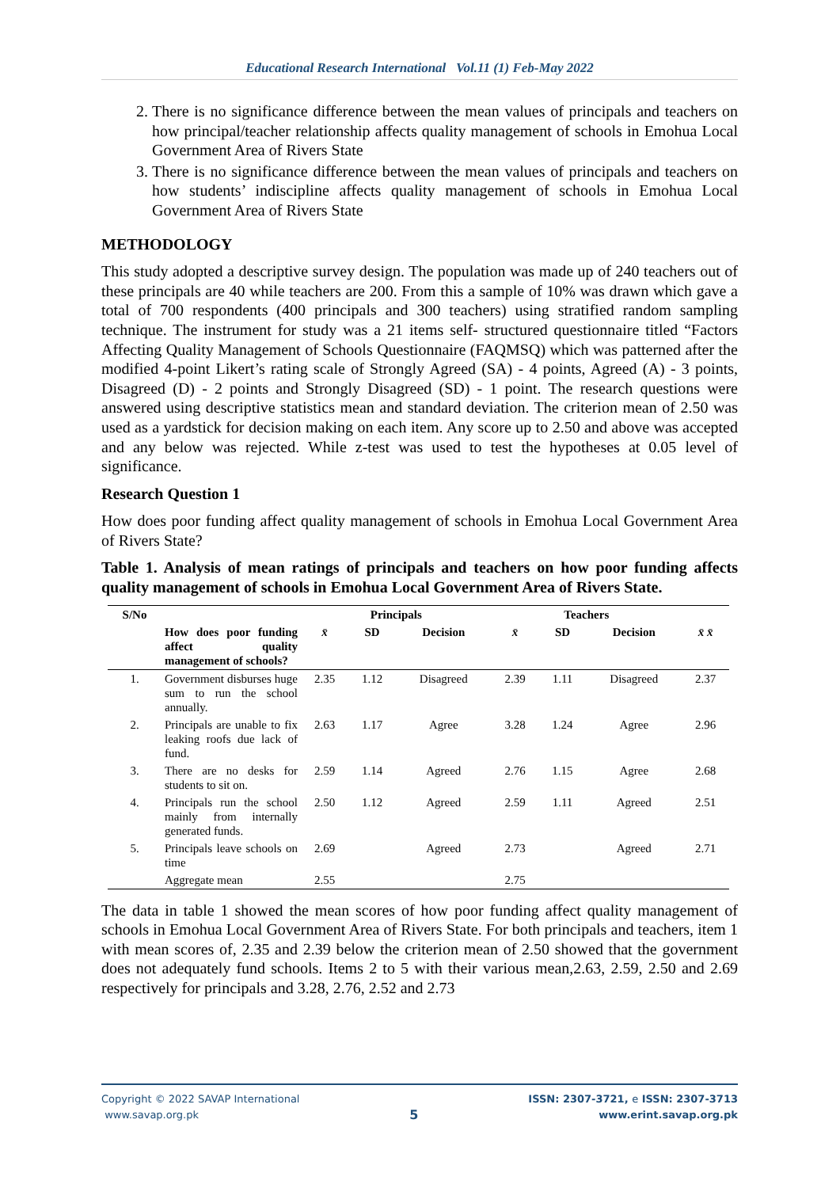Educational Research International Vol.11 (1) Feb-May 2022
2. There is no significance difference between the mean values of principals and teachers on how principal/teacher relationship affects quality management of schools in Emohua Local Government Area of Rivers State
3. There is no significance difference between the mean values of principals and teachers on how students’ indiscipline affects quality management of schools in Emohua Local Government Area of Rivers State
METHODOLOGY
This study adopted a descriptive survey design. The population was made up of 240 teachers out of these principals are 40 while teachers are 200. From this a sample of 10% was drawn which gave a total of 700 respondents (400 principals and 300 teachers) using stratified random sampling technique. The instrument for study was a 21 items self- structured questionnaire titled “Factors Affecting Quality Management of Schools Questionnaire (FAQMSQ) which was patterned after the modified 4-point Likert’s rating scale of Strongly Agreed (SA) - 4 points, Agreed (A) - 3 points, Disagreed (D) - 2 points and Strongly Disagreed (SD) - 1 point. The research questions were answered using descriptive statistics mean and standard deviation. The criterion mean of 2.50 was used as a yardstick for decision making on each item. Any score up to 2.50 and above was accepted and any below was rejected. While z-test was used to test the hypotheses at 0.05 level of significance.
Research Question 1
How does poor funding affect quality management of schools in Emohua Local Government Area of Rivers State?
Table 1. Analysis of mean ratings of principals and teachers on how poor funding affects quality management of schools in Emohua Local Government Area of Rivers State.
| S/No | | Principals | | | Teachers | | | |
| --- | --- | --- | --- | --- | --- | --- | --- | --- |
| | How does poor funding affect quality management of schools? | x̄ | SD | Decision | x̄ | SD | Decision | x̄ x̄ |
| 1. | Government disburses huge sum to run the school annually. | 2.35 | 1.12 | Disagreed | 2.39 | 1.11 | Disagreed | 2.37 |
| 2. | Principals are unable to fix leaking roofs due lack of fund. | 2.63 | 1.17 | Agree | 3.28 | 1.24 | Agree | 2.96 |
| 3. | There are no desks for students to sit on. | 2.59 | 1.14 | Agreed | 2.76 | 1.15 | Agree | 2.68 |
| 4. | Principals run the school mainly from internally generated funds. | 2.50 | 1.12 | Agreed | 2.59 | 1.11 | Agreed | 2.51 |
| 5. | Principals leave schools on time | 2.69 | | Agreed | 2.73 | | Agreed | 2.71 |
| | Aggregate mean | 2.55 | | | 2.75 | | | |
The data in table 1 showed the mean scores of how poor funding affect quality management of schools in Emohua Local Government Area of Rivers State. For both principals and teachers, item 1 with mean scores of, 2.35 and 2.39 below the criterion mean of 2.50 showed that the government does not adequately fund schools. Items 2 to 5 with their various mean,2.63, 2.59, 2.50 and 2.69 respectively for principals and 3.28, 2.76, 2.52 and 2.73
Copyright © 2022 SAVAP International
www.savap.org.pk
5
ISSN: 2307-3721, e ISSN: 2307-3713
www.erint.savap.org.pk